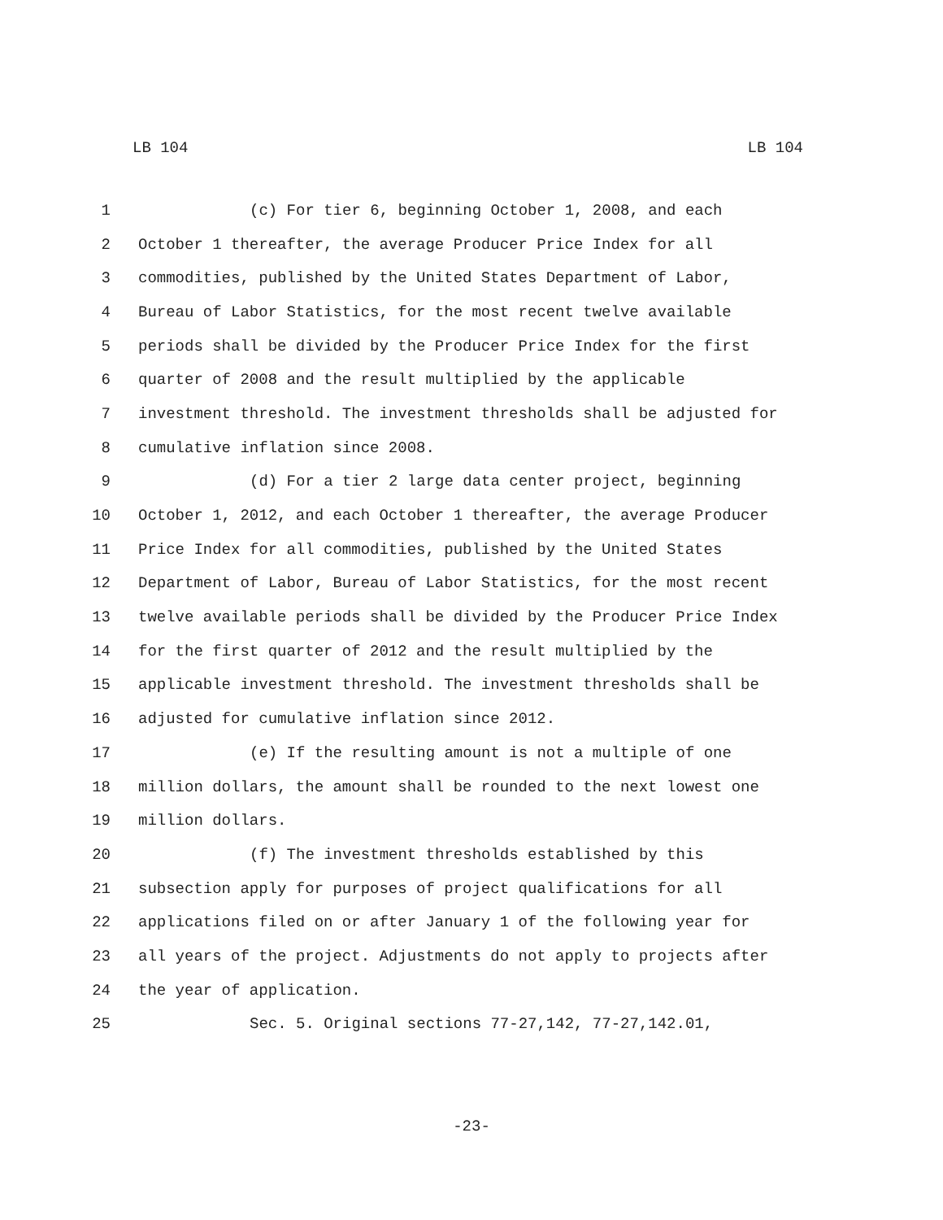LB 104 LB 104
1 (c) For tier 6, beginning October 1, 2008, and each
2 October 1 thereafter, the average Producer Price Index for all
3 commodities, published by the United States Department of Labor,
4 Bureau of Labor Statistics, for the most recent twelve available
5 periods shall be divided by the Producer Price Index for the first
6 quarter of 2008 and the result multiplied by the applicable
7 investment threshold. The investment thresholds shall be adjusted for
8 cumulative inflation since 2008.
9 (d) For a tier 2 large data center project, beginning
10 October 1, 2012, and each October 1 thereafter, the average Producer
11 Price Index for all commodities, published by the United States
12 Department of Labor, Bureau of Labor Statistics, for the most recent
13 twelve available periods shall be divided by the Producer Price Index
14 for the first quarter of 2012 and the result multiplied by the
15 applicable investment threshold. The investment thresholds shall be
16 adjusted for cumulative inflation since 2012.
17 (e) If the resulting amount is not a multiple of one
18 million dollars, the amount shall be rounded to the next lowest one
19 million dollars.
20 (f) The investment thresholds established by this
21 subsection apply for purposes of project qualifications for all
22 applications filed on or after January 1 of the following year for
23 all years of the project. Adjustments do not apply to projects after
24 the year of application.
25 Sec. 5. Original sections 77-27,142, 77-27,142.01,
-23-